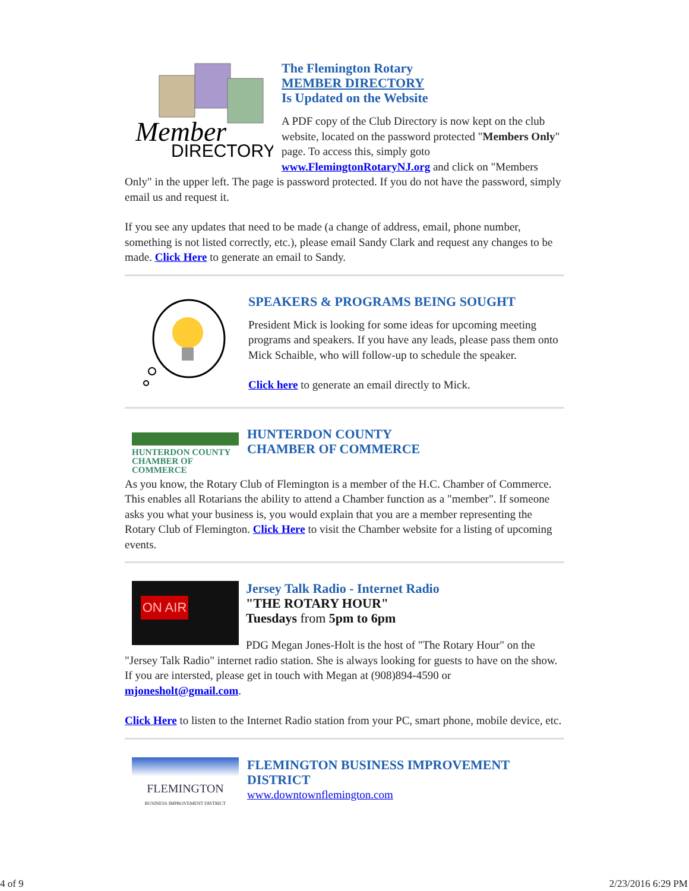Member
DIRECTORY
The Flemington Rotary
MEMBER DIRECTORY
Is Updated on the Website
A PDF copy of the Club Directory is now kept on the club website, located on the password protected "Members Only" page. To access this, simply goto www.FlemingtonRotaryNJ.org and click on "Members Only" in the upper left. The page is password protected. If you do not have the password, simply email us and request it.
If you see any updates that need to be made (a change of address, email, phone number, something is not listed correctly, etc.), please email Sandy Clark and request any changes to be made. Click Here to generate an email to Sandy.
SPEAKERS & PROGRAMS BEING SOUGHT
President Mick is looking for some ideas for upcoming meeting programs and speakers. If you have any leads, please pass them onto Mick Schaible, who will follow-up to schedule the speaker.
Click here to generate an email directly to Mick.
HUNTERDON COUNTY
CHAMBER OF COMMERCE
HUNTERDON COUNTY
CHAMBER OF COMMERCE
As you know, the Rotary Club of Flemington is a member of the H.C. Chamber of Commerce. This enables all Rotarians the ability to attend a Chamber function as a "member". If someone asks you what your business is, you would explain that you are a member representing the Rotary Club of Flemington. Click Here to visit the Chamber website for a listing of upcoming events.
ON AIR
Jersey Talk Radio - Internet Radio
"THE ROTARY HOUR"
Tuesdays from 5pm to 6pm
PDG Megan Jones-Holt is the host of "The Rotary Hour" on the "Jersey Talk Radio" internet radio station. She is always looking for guests to have on the show. If you are intersted, please get in touch with Megan at (908)894-4590 or mjonesholt@gmail.com.
Click Here to listen to the Internet Radio station from your PC, smart phone, mobile device, etc.
FLEMINGTON
BUSINESS IMPROVEMENT DISTRICT
FLEMINGTON BUSINESS IMPROVEMENT DISTRICT
www.downtownflemington.com
4 of 9 2/23/2016 6:29 PM